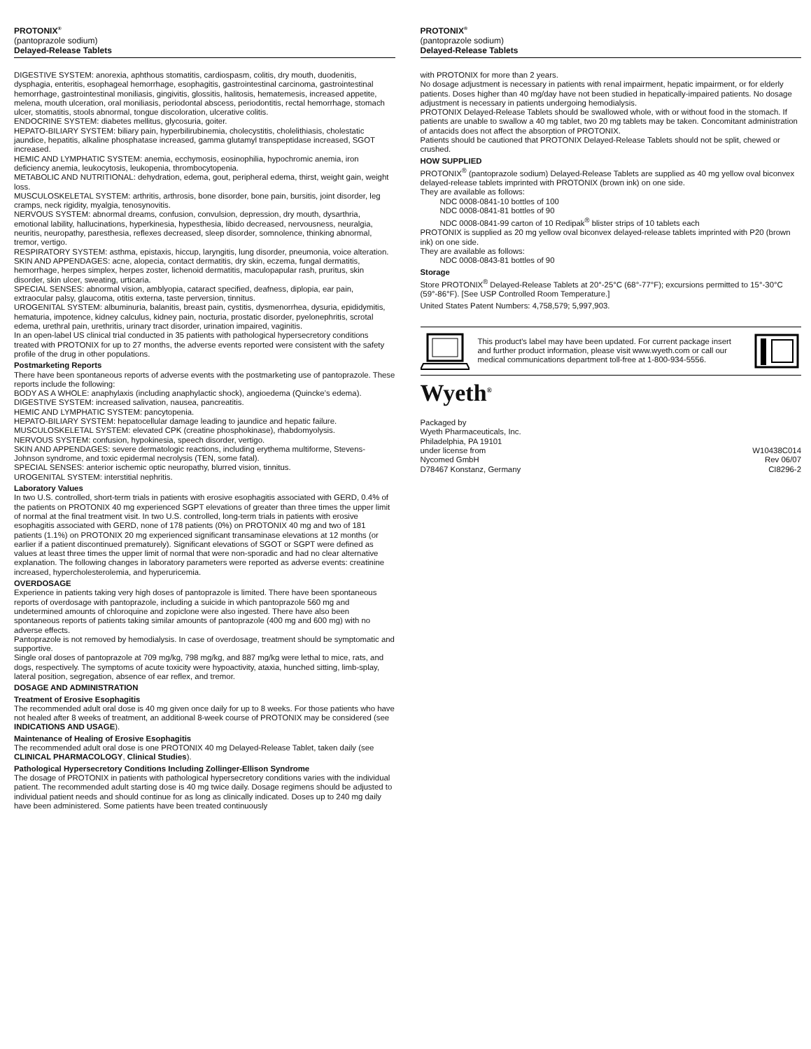PROTONIX<sup>®</sup>
(pantoprazole sodium)
Delayed-Release Tablets
DIGESTIVE SYSTEM: anorexia, aphthous stomatitis, cardiospasm, colitis, dry mouth, duodenitis, dysphagia, enteritis, esophageal hemorrhage, esophagitis, gastrointestinal carcinoma, gastrointestinal hemorrhage, gastrointestinal moniliasis, gingivitis, glossitis, halitosis, hematemesis, increased appetite, melena, mouth ulceration, oral moniliasis, periodontal abscess, periodontitis, rectal hemorrhage, stomach ulcer, stomatitis, stools abnormal, tongue discoloration, ulcerative colitis.
ENDOCRINE SYSTEM: diabetes mellitus, glycosuria, goiter.
HEPATO-BILIARY SYSTEM: biliary pain, hyperbilirubinemia, cholecystitis, cholelithiasis, cholestatic jaundice, hepatitis, alkaline phosphatase increased, gamma glutamyl transpeptidase increased, SGOT increased.
HEMIC AND LYMPHATIC SYSTEM: anemia, ecchymosis, eosinophilia, hypochromic anemia, iron deficiency anemia, leukocytosis, leukopenia, thrombocytopenia.
METABOLIC AND NUTRITIONAL: dehydration, edema, gout, peripheral edema, thirst, weight gain, weight loss.
MUSCULOSKELETAL SYSTEM: arthritis, arthrosis, bone disorder, bone pain, bursitis, joint disorder, leg cramps, neck rigidity, myalgia, tenosynovitis.
NERVOUS SYSTEM: abnormal dreams, confusion, convulsion, depression, dry mouth, dysarthria, emotional lability, hallucinations, hyperkinesia, hypesthesia, libido decreased, nervousness, neuralgia, neuritis, neuropathy, paresthesia, reflexes decreased, sleep disorder, somnolence, thinking abnormal, tremor, vertigo.
RESPIRATORY SYSTEM: asthma, epistaxis, hiccup, laryngitis, lung disorder, pneumonia, voice alteration.
SKIN AND APPENDAGES: acne, alopecia, contact dermatitis, dry skin, eczema, fungal dermatitis, hemorrhage, herpes simplex, herpes zoster, lichenoid dermatitis, maculopapular rash, pruritus, skin disorder, skin ulcer, sweating, urticaria.
SPECIAL SENSES: abnormal vision, amblyopia, cataract specified, deafness, diplopia, ear pain, extraocular palsy, glaucoma, otitis externa, taste perversion, tinnitus.
UROGENITAL SYSTEM: albuminuria, balanitis, breast pain, cystitis, dysmenorrhea, dysuria, epididymitis, hematuria, impotence, kidney calculus, kidney pain, nocturia, prostatic disorder, pyelonephritis, scrotal edema, urethral pain, urethritis, urinary tract disorder, urination impaired, vaginitis.
In an open-label US clinical trial conducted in 35 patients with pathological hypersecretory conditions treated with PROTONIX for up to 27 months, the adverse events reported were consistent with the safety profile of the drug in other populations.
Postmarketing Reports
There have been spontaneous reports of adverse events with the postmarketing use of pantoprazole. These reports include the following:
BODY AS A WHOLE: anaphylaxis (including anaphylactic shock), angioedema (Quincke’s edema).
DIGESTIVE SYSTEM: increased salivation, nausea, pancreatitis.
HEMIC AND LYMPHATIC SYSTEM: pancytopenia.
HEPATO-BILIARY SYSTEM: hepatocellular damage leading to jaundice and hepatic failure.
MUSCULOSKELETAL SYSTEM: elevated CPK (creatine phosphokinase), rhabdomyolysis.
NERVOUS SYSTEM: confusion, hypokinesia, speech disorder, vertigo.
SKIN AND APPENDAGES: severe dermatologic reactions, including erythema multiforme, Stevens-Johnson syndrome, and toxic epidermal necrolysis (TEN, some fatal).
SPECIAL SENSES: anterior ischemic optic neuropathy, blurred vision, tinnitus.
UROGENITAL SYSTEM: interstitial nephritis.
Laboratory Values
In two U.S. controlled, short-term trials in patients with erosive esophagitis associated with GERD, 0.4% of the patients on PROTONIX 40 mg experienced SGPT elevations of greater than three times the upper limit of normal at the final treatment visit. In two U.S. controlled, long-term trials in patients with erosive esophagitis associated with GERD, none of 178 patients (0%) on PROTONIX 40 mg and two of 181 patients (1.1%) on PROTONIX 20 mg experienced significant transaminase elevations at 12 months (or earlier if a patient discontinued prematurely). Significant elevations of SGOT or SGPT were defined as values at least three times the upper limit of normal that were non-sporadic and had no clear alternative explanation. The following changes in laboratory parameters were reported as adverse events: creatinine increased, hypercholesterolemia, and hyperuricemia.
OVERDOSAGE
Experience in patients taking very high doses of pantoprazole is limited. There have been spontaneous reports of overdosage with pantoprazole, including a suicide in which pantoprazole 560 mg and undetermined amounts of chloroquine and zopiclone were also ingested. There have also been spontaneous reports of patients taking similar amounts of pantoprazole (400 mg and 600 mg) with no adverse effects.
Pantoprazole is not removed by hemodialysis. In case of overdosage, treatment should be symptomatic and supportive.
Single oral doses of pantoprazole at 709 mg/kg, 798 mg/kg, and 887 mg/kg were lethal to mice, rats, and dogs, respectively. The symptoms of acute toxicity were hypoactivity, ataxia, hunched sitting, limb-splay, lateral position, segregation, absence of ear reflex, and tremor.
DOSAGE AND ADMINISTRATION
Treatment of Erosive Esophagitis
The recommended adult oral dose is 40 mg given once daily for up to 8 weeks. For those patients who have not healed after 8 weeks of treatment, an additional 8-week course of PROTONIX may be considered (see INDICATIONS AND USAGE).
Maintenance of Healing of Erosive Esophagitis
The recommended adult oral dose is one PROTONIX 40 mg Delayed-Release Tablet, taken daily (see CLINICAL PHARMACOLOGY, Clinical Studies).
Pathological Hypersecretory Conditions Including Zollinger-Ellison Syndrome
The dosage of PROTONIX in patients with pathological hypersecretory conditions varies with the individual patient. The recommended adult starting dose is 40 mg twice daily. Dosage regimens should be adjusted to individual patient needs and should continue for as long as clinically indicated. Doses up to 240 mg daily have been administered. Some patients have been treated continuously
PROTONIX<sup>®</sup>
(pantoprazole sodium)
Delayed-Release Tablets
with PROTONIX for more than 2 years.
No dosage adjustment is necessary in patients with renal impairment, hepatic impairment, or for elderly patients. Doses higher than 40 mg/day have not been studied in hepatically-impaired patients. No dosage adjustment is necessary in patients undergoing hemodialysis.
PROTONIX Delayed-Release Tablets should be swallowed whole, with or without food in the stomach. If patients are unable to swallow a 40 mg tablet, two 20 mg tablets may be taken. Concomitant administration of antacids does not affect the absorption of PROTONIX.
Patients should be cautioned that PROTONIX Delayed-Release Tablets should not be split, chewed or crushed.
HOW SUPPLIED
PROTONIX<sup>®</sup> (pantoprazole sodium) Delayed-Release Tablets are supplied as 40 mg yellow oval biconvex delayed-release tablets imprinted with PROTONIX (brown ink) on one side.
They are available as follows:
NDC 0008-0841-10 bottles of 100
NDC 0008-0841-81 bottles of 90
NDC 0008-0841-99 carton of 10 Redipak<sup>®</sup> blister strips of 10 tablets each
PROTONIX is supplied as 20 mg yellow oval biconvex delayed-release tablets imprinted with P20 (brown ink) on one side.
They are available as follows:
NDC 0008-0843-81 bottles of 90
Storage
Store PROTONIX<sup>®</sup> Delayed-Release Tablets at 20°-25°C (68°-77°F); excursions permitted to 15°-30°C (59°-86°F). [See USP Controlled Room Temperature.]
United States Patent Numbers: 4,758,579; 5,997,903.
This product's label may have been updated. For current package insert and further product information, please visit www.wyeth.com or call our medical communications department toll-free at 1-800-934-5556.
Wyeth<sup>®</sup>
Packaged by
Wyeth Pharmaceuticals, Inc.
Philadelphia, PA 19101
under license from W10438C014
Nycomed GmbH Rev 06/07
D78467 Konstanz, Germany CI8296-2